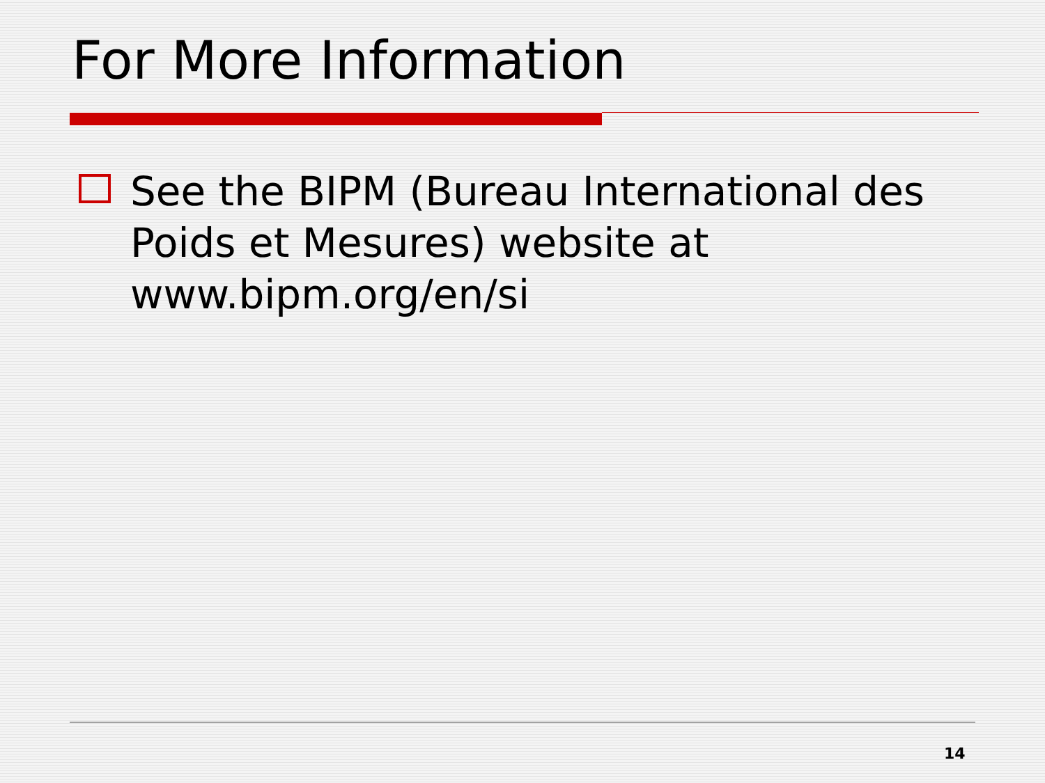For More Information
See the BIPM (Bureau International des Poids et Mesures) website at www.bipm.org/en/si
14